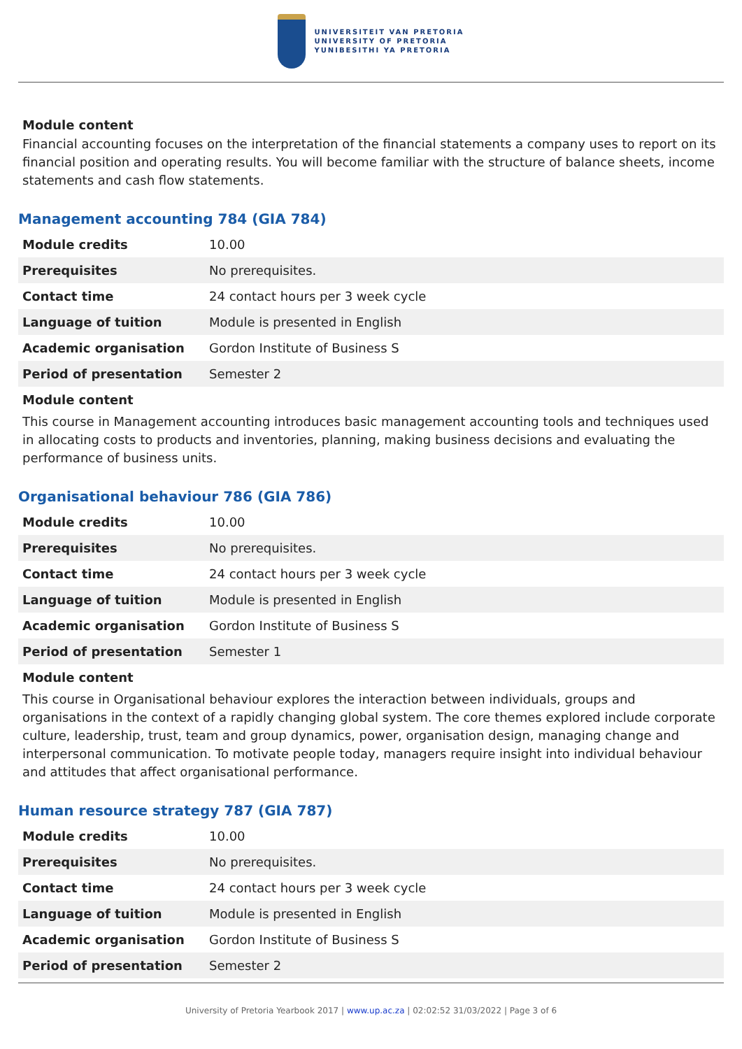UNIVERSITEIT VAN PRETORIA
UNIVERSITY OF PRETORIA
YUNIBESITHI YA PRETORIA
Module content
Financial accounting focuses on the interpretation of the financial statements a company uses to report on its financial position and operating results. You will become familiar with the structure of balance sheets, income statements and cash flow statements.
Management accounting 784 (GIA 784)
| Module credits | 10.00 |
| Prerequisites | No prerequisites. |
| Contact time | 24 contact hours per 3 week cycle |
| Language of tuition | Module is presented in English |
| Academic organisation | Gordon Institute of Business S |
| Period of presentation | Semester 2 |
Module content
This course in Management accounting introduces basic management accounting tools and techniques used in allocating costs to products and inventories, planning, making business decisions and evaluating the performance of business units.
Organisational behaviour 786 (GIA 786)
| Module credits | 10.00 |
| Prerequisites | No prerequisites. |
| Contact time | 24 contact hours per 3 week cycle |
| Language of tuition | Module is presented in English |
| Academic organisation | Gordon Institute of Business S |
| Period of presentation | Semester 1 |
Module content
This course in Organisational behaviour explores the interaction between individuals, groups and organisations in the context of a rapidly changing global system. The core themes explored include corporate culture, leadership, trust, team and group dynamics, power, organisation design, managing change and interpersonal communication. To motivate people today, managers require insight into individual behaviour and attitudes that affect organisational performance.
Human resource strategy 787 (GIA 787)
| Module credits | 10.00 |
| Prerequisites | No prerequisites. |
| Contact time | 24 contact hours per 3 week cycle |
| Language of tuition | Module is presented in English |
| Academic organisation | Gordon Institute of Business S |
| Period of presentation | Semester 2 |
University of Pretoria Yearbook 2017 | www.up.ac.za | 02:02:52 31/03/2022 | Page 3 of 6